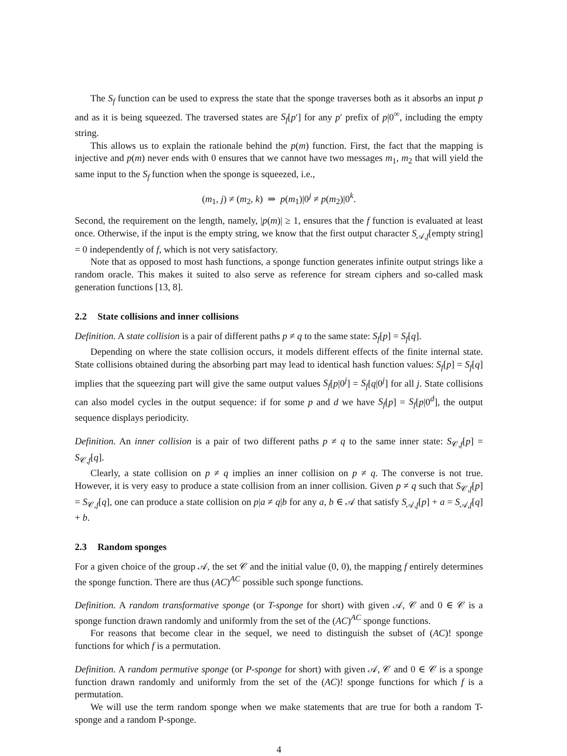The S<sub>f</sub> function can be used to express the state that the sponge traverses both as it absorbs an input p and as it is being squeezed. The traversed states are S<sub>f</sub>[p′] for any p′ prefix of p|0<sup>∞</sup>, including the empty string.
This allows us to explain the rationale behind the p(m) function. First, the fact that the mapping is injective and p(m) never ends with 0 ensures that we cannot have two messages m<sub>1</sub>, m<sub>2</sub> that will yield the same input to the S<sub>f</sub> function when the sponge is squeezed, i.e.,
(m<sub>1</sub>, j) ≠ (m<sub>2</sub>, k) ⇒ p(m<sub>1</sub>)|0<sup>j</sup> ≠ p(m<sub>2</sub>)|0<sup>k</sup>.
Second, the requirement on the length, namely, |p(m)| ≥ 1, ensures that the f function is evaluated at least once. Otherwise, if the input is the empty string, we know that the first output character S<sub>𝒜,f</sub>[empty string] = 0 independently of f, which is not very satisfactory.
Note that as opposed to most hash functions, a sponge function generates infinite output strings like a random oracle. This makes it suited to also serve as reference for stream ciphers and so-called mask generation functions [13, 8].
2.2 State collisions and inner collisions
Definition. A state collision is a pair of different paths p ≠ q to the same state: S<sub>f</sub>[p] = S<sub>f</sub>[q].
Depending on where the state collision occurs, it models different effects of the finite internal state. State collisions obtained during the absorbing part may lead to identical hash function values: S<sub>f</sub>[p] = S<sub>f</sub>[q] implies that the squeezing part will give the same output values S<sub>f</sub>[p|0<sup>j</sup>] = S<sub>f</sub>[q|0<sup>j</sup>] for all j. State collisions can also model cycles in the output sequence: if for some p and d we have S<sub>f</sub>[p] = S<sub>f</sub>[p|0<sup>d</sup>], the output sequence displays periodicity.
Definition. An inner collision is a pair of two different paths p ≠ q to the same inner state: S<sub>𝒞,f</sub>[p] = S<sub>𝒞,f</sub>[q].
Clearly, a state collision on p ≠ q implies an inner collision on p ≠ q. The converse is not true. However, it is very easy to produce a state collision from an inner collision. Given p ≠ q such that S<sub>𝒞,f</sub>[p] = S<sub>𝒞,f</sub>[q], one can produce a state collision on p|a ≠ q|b for any a, b ∈ 𝒜 that satisfy S<sub>𝒜,f</sub>[p] + a = S<sub>𝒜,f</sub>[q] + b.
2.3 Random sponges
For a given choice of the group 𝒜, the set 𝒞 and the initial value (0, 0), the mapping f entirely determines the sponge function. There are thus (AC)<sup>AC</sup> possible such sponge functions.
Definition. A random transformative sponge (or T-sponge for short) with given 𝒜, 𝒞 and 0 ∈ 𝒞 is a sponge function drawn randomly and uniformly from the set of the (AC)<sup>AC</sup> sponge functions.
For reasons that become clear in the sequel, we need to distinguish the subset of (AC)! sponge functions for which f is a permutation.
Definition. A random permutive sponge (or P-sponge for short) with given 𝒜, 𝒞 and 0 ∈ 𝒞 is a sponge function drawn randomly and uniformly from the set of the (AC)! sponge functions for which f is a permutation.
We will use the term random sponge when we make statements that are true for both a random T-sponge and a random P-sponge.
4